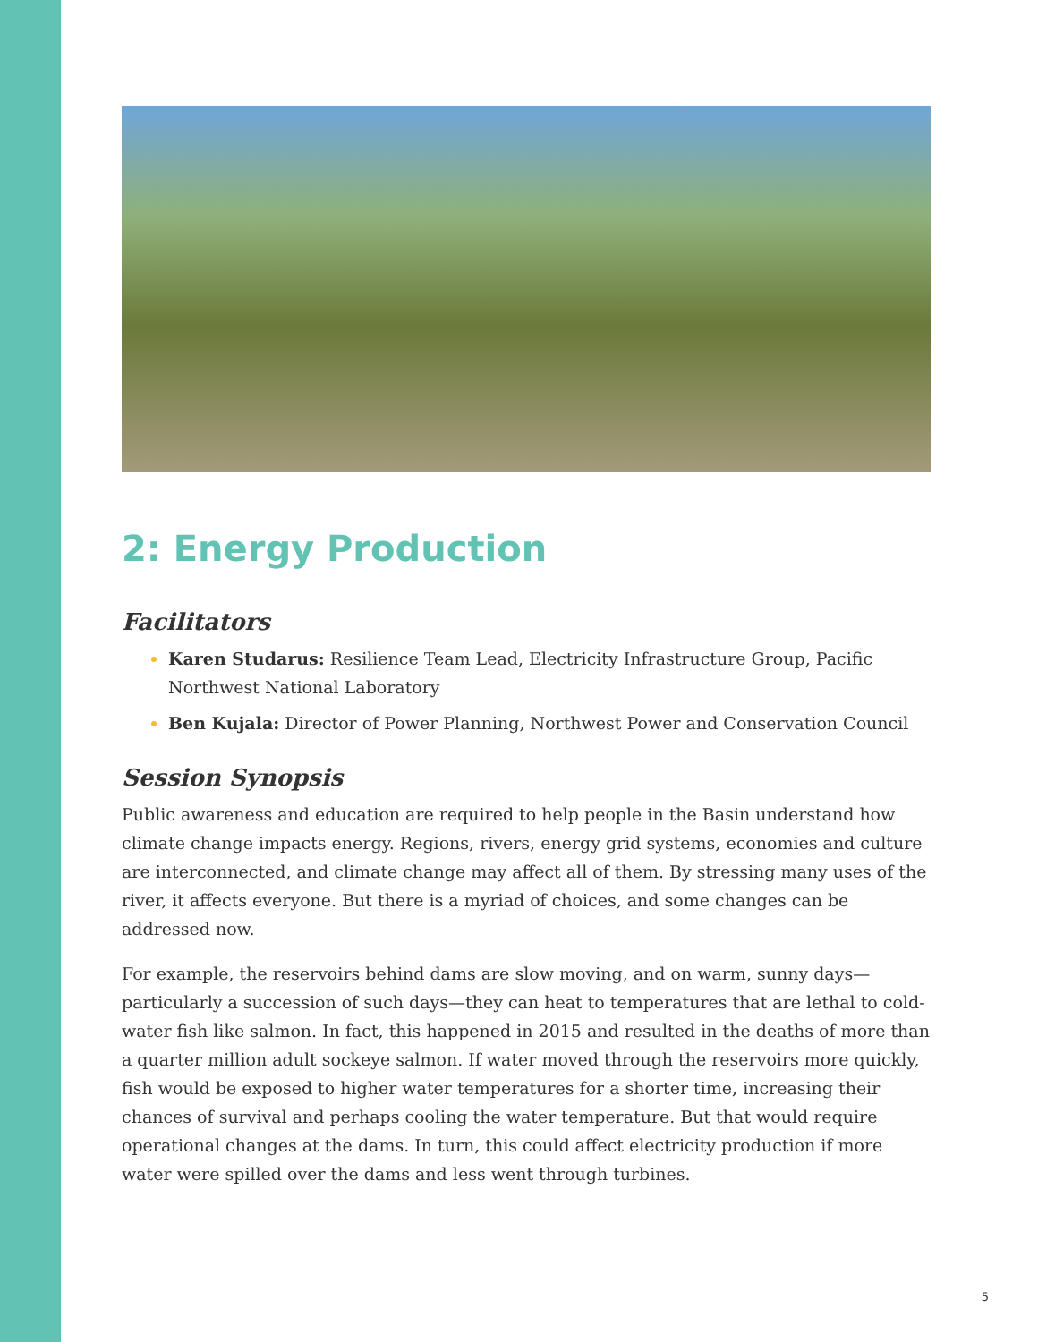2: Energy Production
Facilitators
Karen Studarus: Resilience Team Lead, Electricity Infrastructure Group, Pacific Northwest National Laboratory
Ben Kujala: Director of Power Planning, Northwest Power and Conservation Council
Session Synopsis
Public awareness and education are required to help people in the Basin understand how climate change impacts energy. Regions, rivers, energy grid systems, economies and culture are interconnected, and climate change may affect all of them. By stressing many uses of the river, it affects everyone. But there is a myriad of choices, and some changes can be addressed now.
For example, the reservoirs behind dams are slow moving, and on warm, sunny days—particularly a succession of such days—they can heat to temperatures that are lethal to cold-water fish like salmon. In fact, this happened in 2015 and resulted in the deaths of more than a quarter million adult sockeye salmon. If water moved through the reservoirs more quickly, fish would be exposed to higher water temperatures for a shorter time, increasing their chances of survival and perhaps cooling the water temperature. But that would require operational changes at the dams. In turn, this could affect electricity production if more water were spilled over the dams and less went through turbines.
5